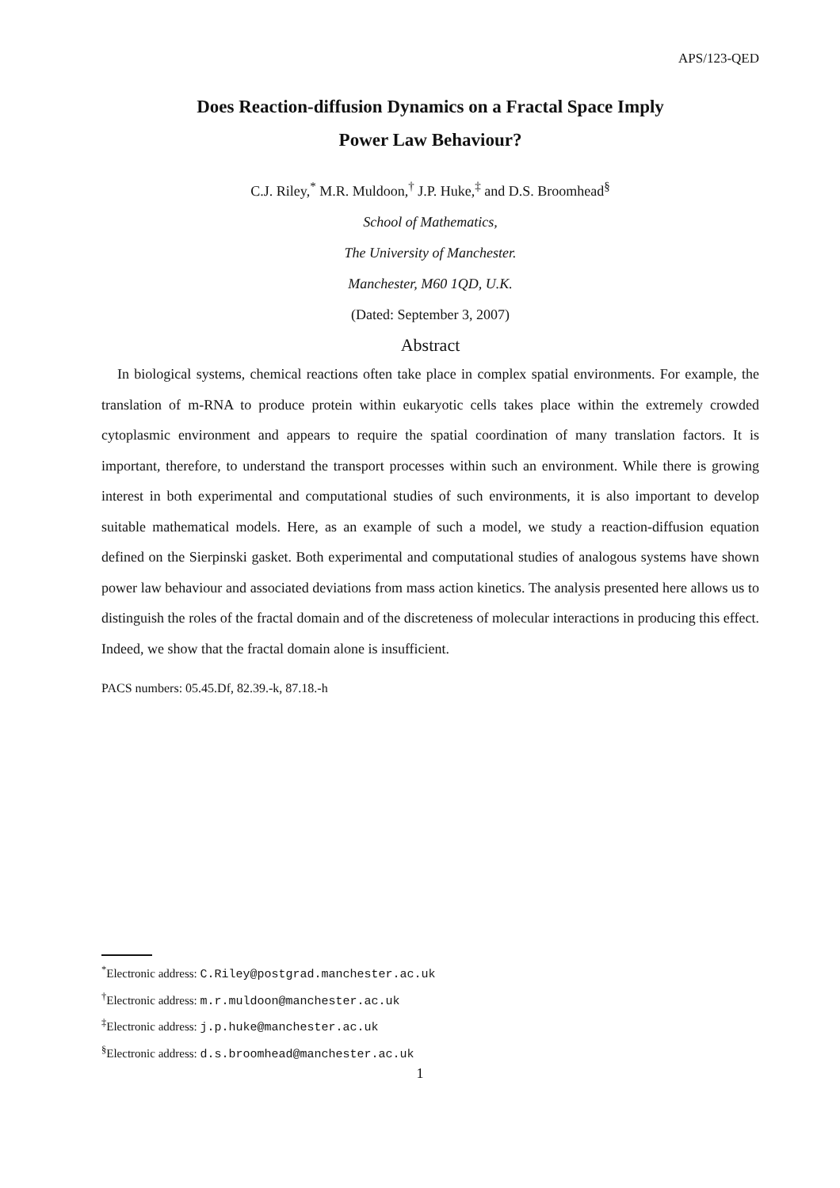APS/123-QED
Does Reaction-diffusion Dynamics on a Fractal Space Imply
Power Law Behaviour?
C.J. Riley,<sup>*</sup> M.R. Muldoon,<sup>†</sup> J.P. Huke,<sup>‡</sup> and D.S. Broomhead<sup>§</sup>
School of Mathematics,
The University of Manchester.
Manchester, M60 1QD, U.K.
(Dated: September 3, 2007)
Abstract
In biological systems, chemical reactions often take place in complex spatial environments. For example, the translation of m-RNA to produce protein within eukaryotic cells takes place within the extremely crowded cytoplasmic environment and appears to require the spatial coordination of many translation factors. It is important, therefore, to understand the transport processes within such an environment. While there is growing interest in both experimental and computational studies of such environments, it is also important to develop suitable mathematical models. Here, as an example of such a model, we study a reaction-diffusion equation defined on the Sierpinski gasket. Both experimental and computational studies of analogous systems have shown power law behaviour and associated deviations from mass action kinetics. The analysis presented here allows us to distinguish the roles of the fractal domain and of the discreteness of molecular interactions in producing this effect. Indeed, we show that the fractal domain alone is insufficient.
PACS numbers: 05.45.Df, 82.39.-k, 87.18.-h
<sup>*</sup> Electronic address: C.Riley@postgrad.manchester.ac.uk
<sup>†</sup> Electronic address: m.r.muldoon@manchester.ac.uk
<sup>‡</sup> Electronic address: j.p.huke@manchester.ac.uk
<sup>§</sup> Electronic address: d.s.broomhead@manchester.ac.uk
1